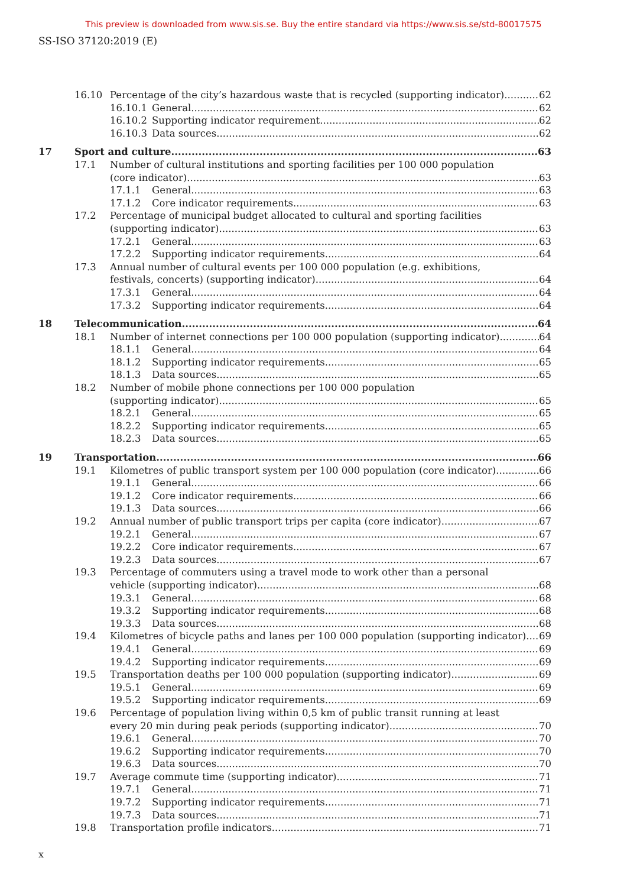This preview is downloaded from www.sis.se. Buy the entire standard via https://www.sis.se/std-80017575
SS-ISO 37120:2019 (E)
16.10
Percentage of the city’s hazardous waste that is recycled (supporting indicator) 62
16.10.1
General 62
16.10.2
Supporting indicator requirement 62
16.10.3
Data sources 62
17
Sport and culture 63
17.1
Number of cultural institutions and sporting facilities per 100 000 population
(core indicator) 63
17.1.1
General 63
17.1.2
Core indicator requirements 63
17.2
Percentage of municipal budget allocated to cultural and sporting facilities
(supporting indicator) 63
17.2.1
General 63
17.2.2
Supporting indicator requirements 64
17.3
Annual number of cultural events per 100 000 population (e.g. exhibitions,
festivals, concerts) (supporting indicator) 64
17.3.1
General 64
17.3.2
Supporting indicator requirements 64
18
Telecommunication 64
18.1
Number of internet connections per 100 000 population (supporting indicator) 64
18.1.1
General 64
18.1.2
Supporting indicator requirements 65
18.1.3
Data sources 65
18.2
Number of mobile phone connections per 100 000 population
(supporting indicator) 65
18.2.1
General 65
18.2.2
Supporting indicator requirements 65
18.2.3
Data sources 65
19
Transportation 66
19.1
Kilometres of public transport system per 100 000 population (core indicator) 66
19.1.1
General 66
19.1.2
Core indicator requirements 66
19.1.3
Data sources 66
19.2
Annual number of public transport trips per capita (core indicator) 67
19.2.1
General 67
19.2.2
Core indicator requirements 67
19.2.3
Data sources 67
19.3
Percentage of commuters using a travel mode to work other than a personal
vehicle (supporting indicator) 68
19.3.1
General 68
19.3.2
Supporting indicator requirements 68
19.3.3
Data sources 68
19.4
Kilometres of bicycle paths and lanes per 100 000 population (supporting indicator) 69
19.4.1
General 69
19.4.2
Supporting indicator requirements 69
19.5
Transportation deaths per 100 000 population (supporting indicator) 69
19.5.1
General 69
19.5.2
Supporting indicator requirements 69
19.6
Percentage of population living within 0,5 km of public transit running at least
every 20 min during peak periods (supporting indicator) 70
19.6.1
General 70
19.6.2
Supporting indicator requirements 70
19.6.3
Data sources 70
19.7
Average commute time (supporting indicator) 71
19.7.1
General 71
19.7.2
Supporting indicator requirements 71
19.7.3
Data sources 71
19.8
Transportation profile indicators 71
x